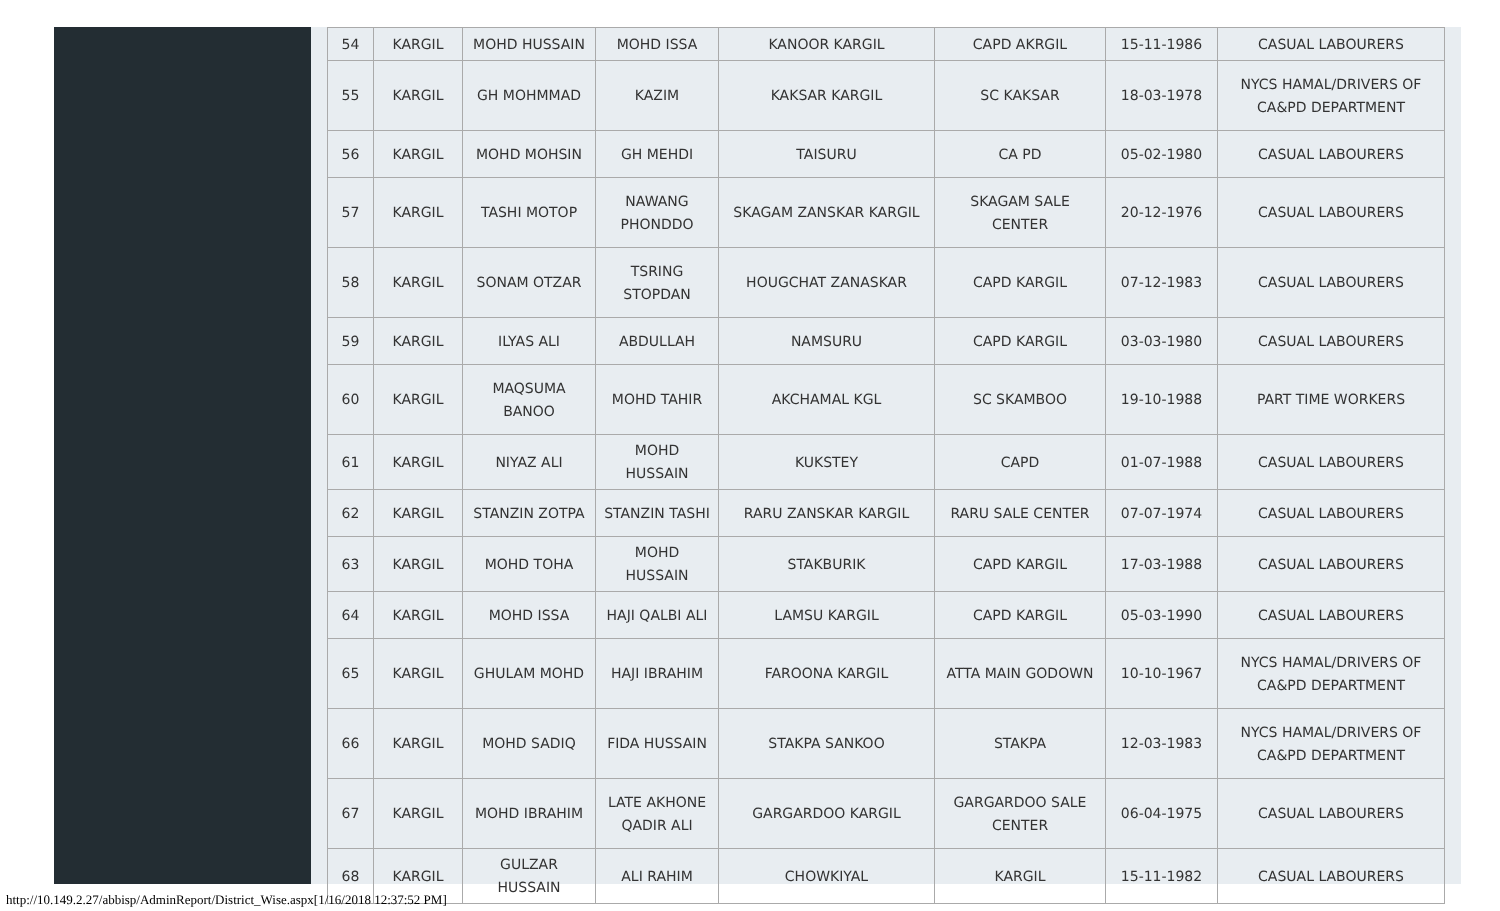| 54 | KARGIL | MOHD HUSSAIN | MOHD ISSA | KANOOR KARGIL | CAPD AKRGIL | 15-11-1986 | CASUAL LABOURERS |
| 55 | KARGIL | GH MOHMMAD | KAZIM | KAKSAR KARGIL | SC KAKSAR | 18-03-1978 | NYCS HAMAL/DRIVERS OF CA&PD DEPARTMENT |
| 56 | KARGIL | MOHD MOHSIN | GH MEHDI | TAISURU | CA PD | 05-02-1980 | CASUAL LABOURERS |
| 57 | KARGIL | TASHI MOTOP | NAWANG PHONDDO | SKAGAM ZANSKAR KARGIL | SKAGAM SALE CENTER | 20-12-1976 | CASUAL LABOURERS |
| 58 | KARGIL | SONAM OTZAR | TSRING STOPDAN | HOUGCHAT ZANASKAR | CAPD KARGIL | 07-12-1983 | CASUAL LABOURERS |
| 59 | KARGIL | ILYAS ALI | ABDULLAH | NAMSURU | CAPD KARGIL | 03-03-1980 | CASUAL LABOURERS |
| 60 | KARGIL | MAQSUMA BANOO | MOHD TAHIR | AKCHAMAL KGL | SC SKAMBOO | 19-10-1988 | PART TIME WORKERS |
| 61 | KARGIL | NIYAZ ALI | MOHD HUSSAIN | KUKSTEY | CAPD | 01-07-1988 | CASUAL LABOURERS |
| 62 | KARGIL | STANZIN ZOTPA | STANZIN TASHI | RARU ZANSKAR KARGIL | RARU SALE CENTER | 07-07-1974 | CASUAL LABOURERS |
| 63 | KARGIL | MOHD TOHA | MOHD HUSSAIN | STAKBURIK | CAPD KARGIL | 17-03-1988 | CASUAL LABOURERS |
| 64 | KARGIL | MOHD ISSA | HAJI QALBI ALI | LAMSU KARGIL | CAPD KARGIL | 05-03-1990 | CASUAL LABOURERS |
| 65 | KARGIL | GHULAM MOHD | HAJI IBRAHIM | FAROONA KARGIL | ATTA MAIN GODOWN | 10-10-1967 | NYCS HAMAL/DRIVERS OF CA&PD DEPARTMENT |
| 66 | KARGIL | MOHD SADIQ | FIDA HUSSAIN | STAKPA SANKOO | STAKPA | 12-03-1983 | NYCS HAMAL/DRIVERS OF CA&PD DEPARTMENT |
| 67 | KARGIL | MOHD IBRAHIM | LATE AKHONE QADIR ALI | GARGARDOO KARGIL | GARGARDOO SALE CENTER | 06-04-1975 | CASUAL LABOURERS |
| 68 | KARGIL | GULZAR HUSSAIN | ALI RAHIM | CHOWKIYAL | KARGIL | 15-11-1982 | CASUAL LABOURERS |
http://10.149.2.27/abbisp/AdminReport/District_Wise.aspx[1/16/2018 12:37:52 PM]